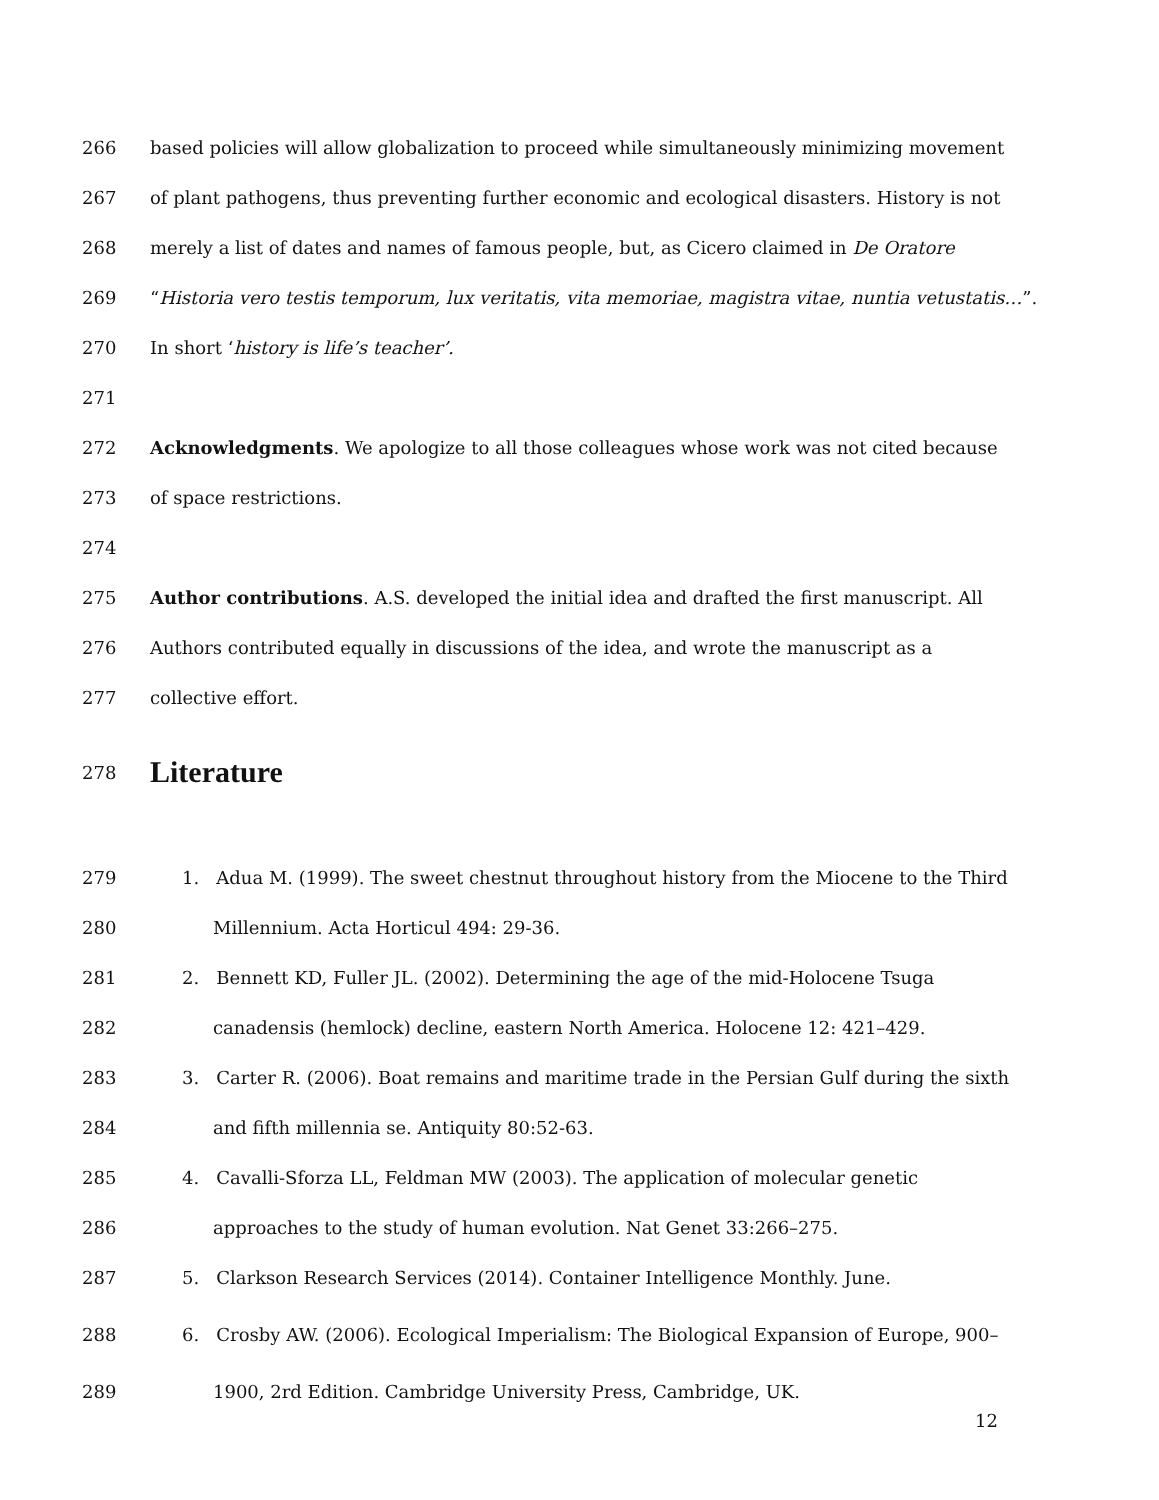266 based policies will allow globalization to proceed while simultaneously minimizing movement
267 of plant pathogens, thus preventing further economic and ecological disasters. History is not
268 merely a list of dates and names of famous people, but, as Cicero claimed in De Oratore
269 “Historia vero testis temporum, lux veritatis, vita memoriae, magistra vitae, nuntia vetustatis…”.
270 In short ‘history is life’s teacher’.
271
272 Acknowledgments. We apologize to all those colleagues whose work was not cited because
273 of space restrictions.
274
275 Author contributions. A.S. developed the initial idea and drafted the first manuscript. All
276 Authors contributed equally in discussions of the idea, and wrote the manuscript as a
277 collective effort.
278
Literature
279 1. Adua M. (1999). The sweet chestnut throughout history from the Miocene to the Third
280 Millennium. Acta Horticul 494: 29-36.
281 2. Bennett KD, Fuller JL. (2002). Determining the age of the mid-Holocene Tsuga
282 canadensis (hemlock) decline, eastern North America. Holocene 12: 421–429.
283 3. Carter R. (2006). Boat remains and maritime trade in the Persian Gulf during the sixth
284 and fifth millennia se. Antiquity 80:52-63.
285 4. Cavalli-Sforza LL, Feldman MW (2003). The application of molecular genetic
286 approaches to the study of human evolution. Nat Genet 33:266–275.
287 5. Clarkson Research Services (2014). Container Intelligence Monthly. June.
288 6. Crosby AW. (2006). Ecological Imperialism: The Biological Expansion of Europe, 900–
289 1900, 2rd Edition. Cambridge University Press, Cambridge, UK.
12